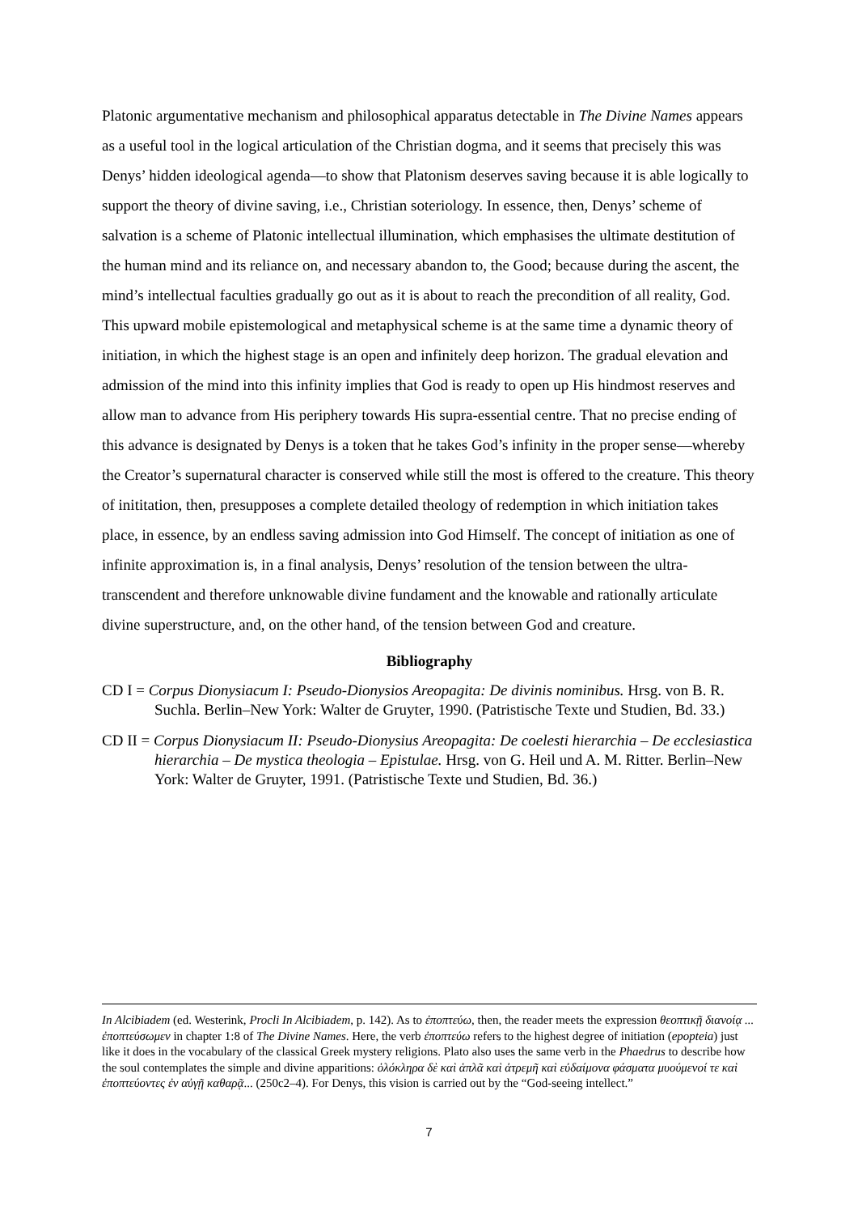Platonic argumentative mechanism and philosophical apparatus detectable in The Divine Names appears as a useful tool in the logical articulation of the Christian dogma, and it seems that precisely this was Denys’ hidden ideological agenda—to show that Platonism deserves saving because it is able logically to support the theory of divine saving, i.e., Christian soteriology. In essence, then, Denys’ scheme of salvation is a scheme of Platonic intellectual illumination, which emphasises the ultimate destitution of the human mind and its reliance on, and necessary abandon to, the Good; because during the ascent, the mind’s intellectual faculties gradually go out as it is about to reach the precondition of all reality, God. This upward mobile epistemological and metaphysical scheme is at the same time a dynamic theory of initiation, in which the highest stage is an open and infinitely deep horizon. The gradual elevation and admission of the mind into this infinity implies that God is ready to open up His hindmost reserves and allow man to advance from His periphery towards His supra-essential centre. That no precise ending of this advance is designated by Denys is a token that he takes God’s infinity in the proper sense—whereby the Creator’s supernatural character is conserved while still the most is offered to the creature. This theory of inititation, then, presupposes a complete detailed theology of redemption in which initiation takes place, in essence, by an endless saving admission into God Himself. The concept of initiation as one of infinite approximation is, in a final analysis, Denys’ resolution of the tension between the ultra-transcendent and therefore unknowable divine fundament and the knowable and rationally articulate divine superstructure, and, on the other hand, of the tension between God and creature.
Bibliography
CD I = Corpus Dionysiacum I: Pseudo-Dionysios Areopagita: De divinis nominibus. Hrsg. von B. R. Suchla. Berlin–New York: Walter de Gruyter, 1990. (Patristische Texte und Studien, Bd. 33.)
CD II = Corpus Dionysiacum II: Pseudo-Dionysius Areopagita: De coelesti hierarchia – De ecclesiastica hierarchia – De mystica theologia – Epistulae. Hrsg. von G. Heil und A. M. Ritter. Berlin–New York: Walter de Gruyter, 1991. (Patristische Texte und Studien, Bd. 36.)
In Alcibiadem (ed. Westerink, Procli In Alcibiadem, p. 142). As to ἐποπτεύω, then, the reader meets the expression θεοπτικῇ διανοίᾳ ... ἐποπτεύσωμεν in chapter 1:8 of The Divine Names. Here, the verb ἐποπτεύω refers to the highest degree of initiation (epopteia) just like it does in the vocabulary of the classical Greek mystery religions. Plato also uses the same verb in the Phaedrus to describe how the soul contemplates the simple and divine apparitions: ὁλόκληρα δὲ καὶ ἁπλᾶ καὶ ἀτρεμῆ καὶ εὐδαίμονα φάσματα μυούμενοί τε καὶ ἐποπτεύοντες ἐν αὐγῇ καθαρᾷ... (250c2–4). For Denys, this vision is carried out by the “God-seeing intellect.”
7